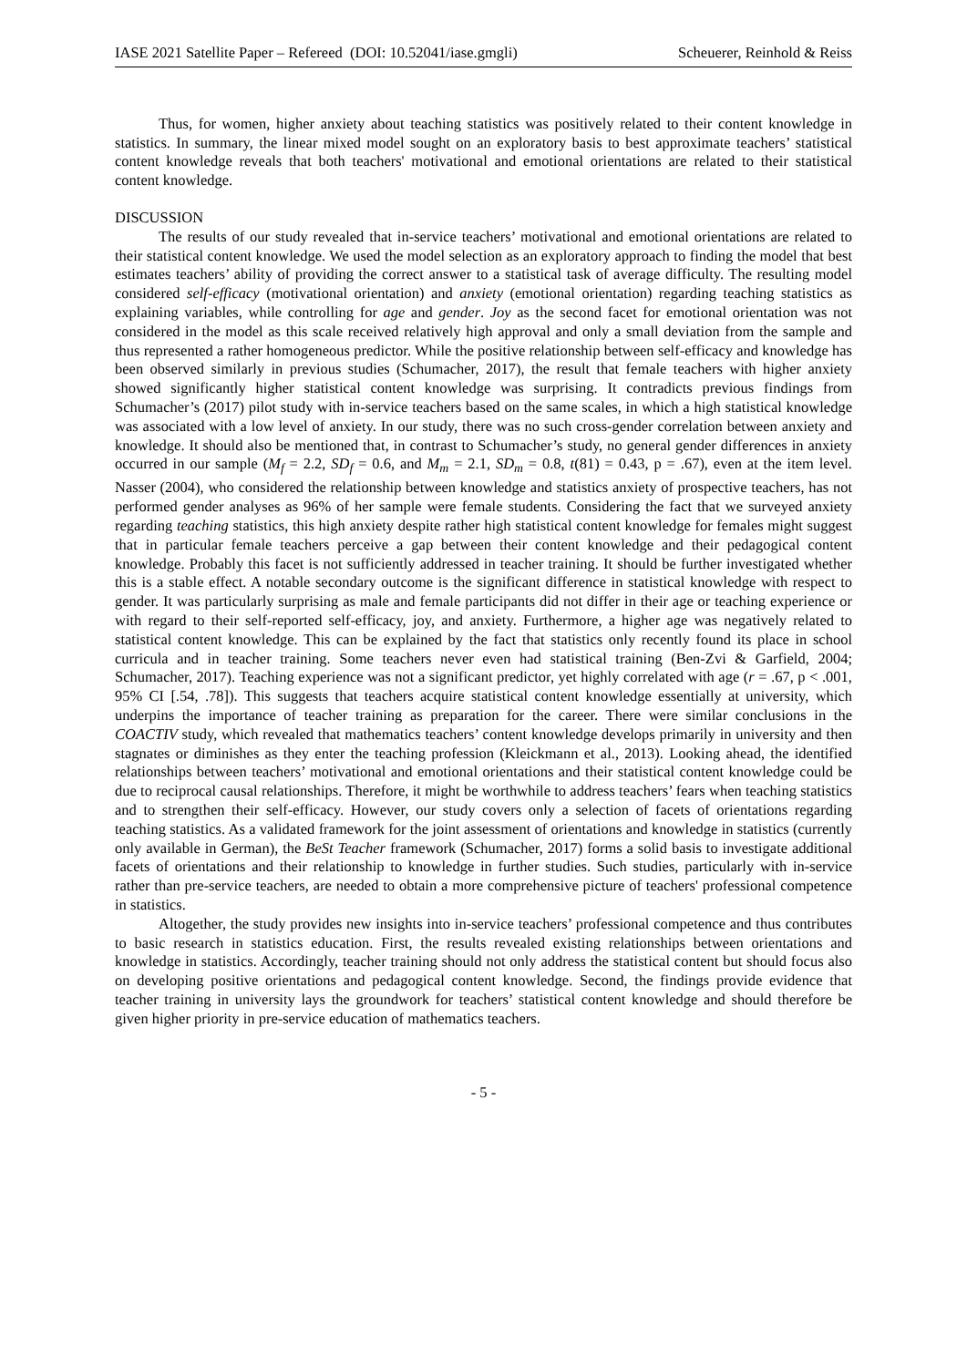IASE 2021 Satellite Paper – Refereed (DOI: 10.52041/iase.gmgli) Scheuerer, Reinhold & Reiss
Thus, for women, higher anxiety about teaching statistics was positively related to their content knowledge in statistics. In summary, the linear mixed model sought on an exploratory basis to best approximate teachers’ statistical content knowledge reveals that both teachers' motivational and emotional orientations are related to their statistical content knowledge.
DISCUSSION
The results of our study revealed that in-service teachers’ motivational and emotional orientations are related to their statistical content knowledge. We used the model selection as an exploratory approach to finding the model that best estimates teachers’ ability of providing the correct answer to a statistical task of average difficulty. The resulting model considered self-efficacy (motivational orientation) and anxiety (emotional orientation) regarding teaching statistics as explaining variables, while controlling for age and gender. Joy as the second facet for emotional orientation was not considered in the model as this scale received relatively high approval and only a small deviation from the sample and thus represented a rather homogeneous predictor. While the positive relationship between self-efficacy and knowledge has been observed similarly in previous studies (Schumacher, 2017), the result that female teachers with higher anxiety showed significantly higher statistical content knowledge was surprising. It contradicts previous findings from Schumacher’s (2017) pilot study with in-service teachers based on the same scales, in which a high statistical knowledge was associated with a low level of anxiety. In our study, there was no such cross-gender correlation between anxiety and knowledge. It should also be mentioned that, in contrast to Schumacher’s study, no general gender differences in anxiety occurred in our sample (M<sub>f</sub> = 2.2, SD<sub>f</sub> = 0.6, and M<sub>m</sub> = 2.1, SD<sub>m</sub> = 0.8, t(81) = 0.43, p = .67), even at the item level. Nasser (2004), who considered the relationship between knowledge and statistics anxiety of prospective teachers, has not performed gender analyses as 96% of her sample were female students. Considering the fact that we surveyed anxiety regarding teaching statistics, this high anxiety despite rather high statistical content knowledge for females might suggest that in particular female teachers perceive a gap between their content knowledge and their pedagogical content knowledge. Probably this facet is not sufficiently addressed in teacher training. It should be further investigated whether this is a stable effect. A notable secondary outcome is the significant difference in statistical knowledge with respect to gender. It was particularly surprising as male and female participants did not differ in their age or teaching experience or with regard to their self-reported self-efficacy, joy, and anxiety. Furthermore, a higher age was negatively related to statistical content knowledge. This can be explained by the fact that statistics only recently found its place in school curricula and in teacher training. Some teachers never even had statistical training (Ben-Zvi & Garfield, 2004; Schumacher, 2017). Teaching experience was not a significant predictor, yet highly correlated with age (r = .67, p < .001, 95% CI [.54, .78]). This suggests that teachers acquire statistical content knowledge essentially at university, which underpins the importance of teacher training as preparation for the career. There were similar conclusions in the COACTIV study, which revealed that mathematics teachers’ content knowledge develops primarily in university and then stagnates or diminishes as they enter the teaching profession (Kleickmann et al., 2013). Looking ahead, the identified relationships between teachers’ motivational and emotional orientations and their statistical content knowledge could be due to reciprocal causal relationships. Therefore, it might be worthwhile to address teachers’ fears when teaching statistics and to strengthen their self-efficacy. However, our study covers only a selection of facets of orientations regarding teaching statistics. As a validated framework for the joint assessment of orientations and knowledge in statistics (currently only available in German), the BeSt Teacher framework (Schumacher, 2017) forms a solid basis to investigate additional facets of orientations and their relationship to knowledge in further studies. Such studies, particularly with in-service rather than pre-service teachers, are needed to obtain a more comprehensive picture of teachers' professional competence in statistics.
Altogether, the study provides new insights into in-service teachers’ professional competence and thus contributes to basic research in statistics education. First, the results revealed existing relationships between orientations and knowledge in statistics. Accordingly, teacher training should not only address the statistical content but should focus also on developing positive orientations and pedagogical content knowledge. Second, the findings provide evidence that teacher training in university lays the groundwork for teachers’ statistical content knowledge and should therefore be given higher priority in pre-service education of mathematics teachers.
- 5 -